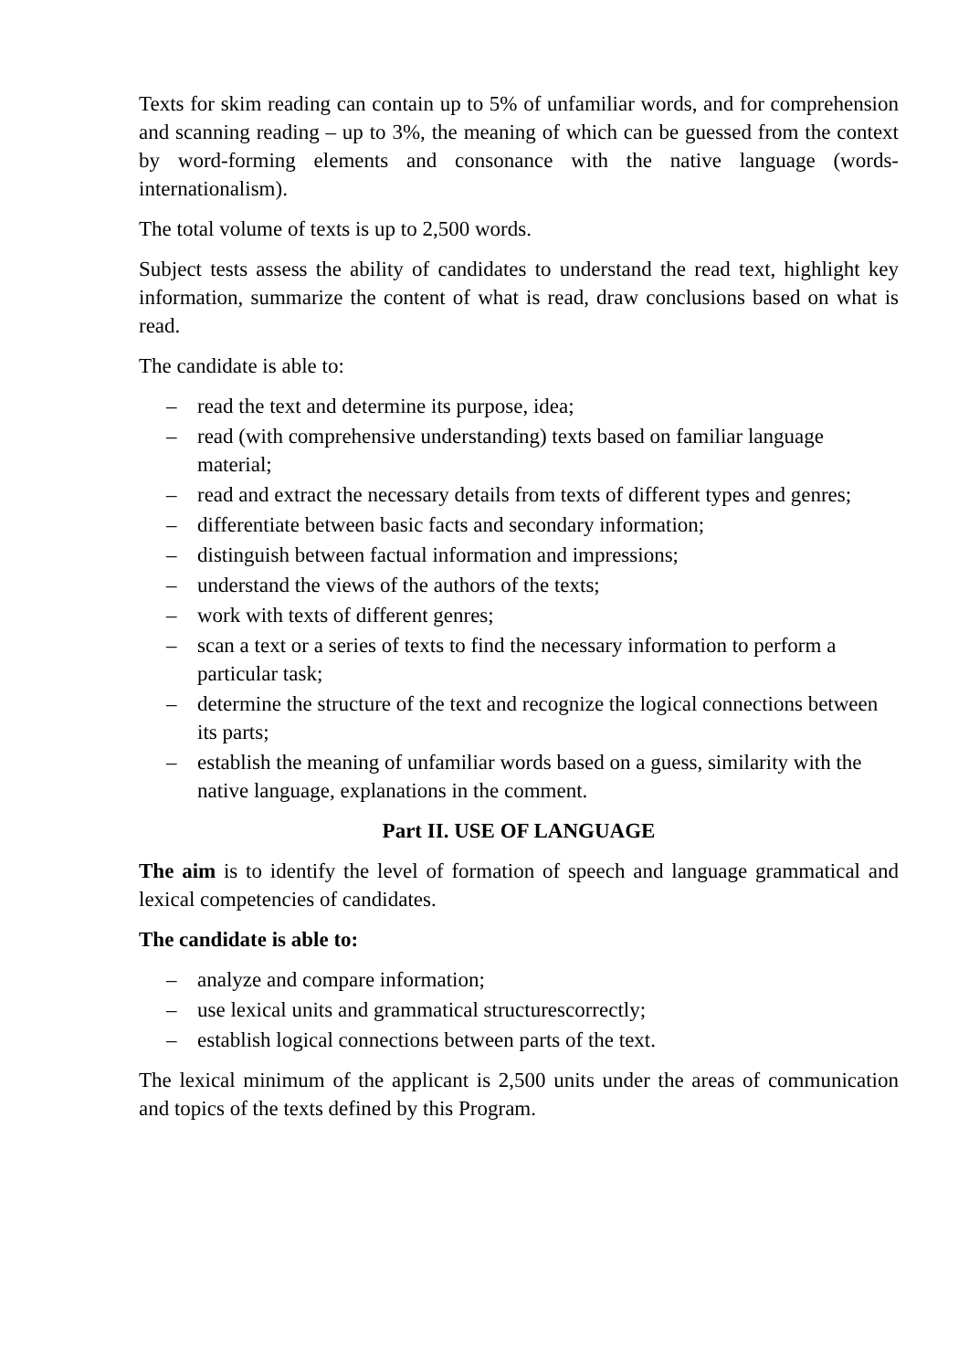Texts for skim reading can contain up to 5% of unfamiliar words, and for comprehension and scanning reading – up to 3%, the meaning of which can be guessed from the context by word-forming elements and consonance with the native language (words-internationalism).
The total volume of texts is up to 2,500 words.
Subject tests assess the ability of candidates to understand the read text, highlight key information, summarize the content of what is read, draw conclusions based on what is read.
The candidate is able to:
– read the text and determine its purpose, idea;
– read (with comprehensive understanding) texts based on familiar language material;
– read and extract the necessary details from texts of different types and genres;
– differentiate between basic facts and secondary information;
– distinguish between factual information and impressions;
– understand the views of the authors of the texts;
– work with texts of different genres;
– scan a text or a series of texts to find the necessary information to perform a particular task;
– determine the structure of the text and recognize the logical connections between its parts;
– establish the meaning of unfamiliar words based on a guess, similarity with the native language, explanations in the comment.
Part II. USE OF LANGUAGE
The aim is to identify the level of formation of speech and language grammatical and lexical competencies of candidates.
The candidate is able to:
– analyze and compare information;
– use lexical units and grammatical structurescorrectly;
– establish logical connections between parts of the text.
The lexical minimum of the applicant is 2,500 units under the areas of communication and topics of the texts defined by this Program.